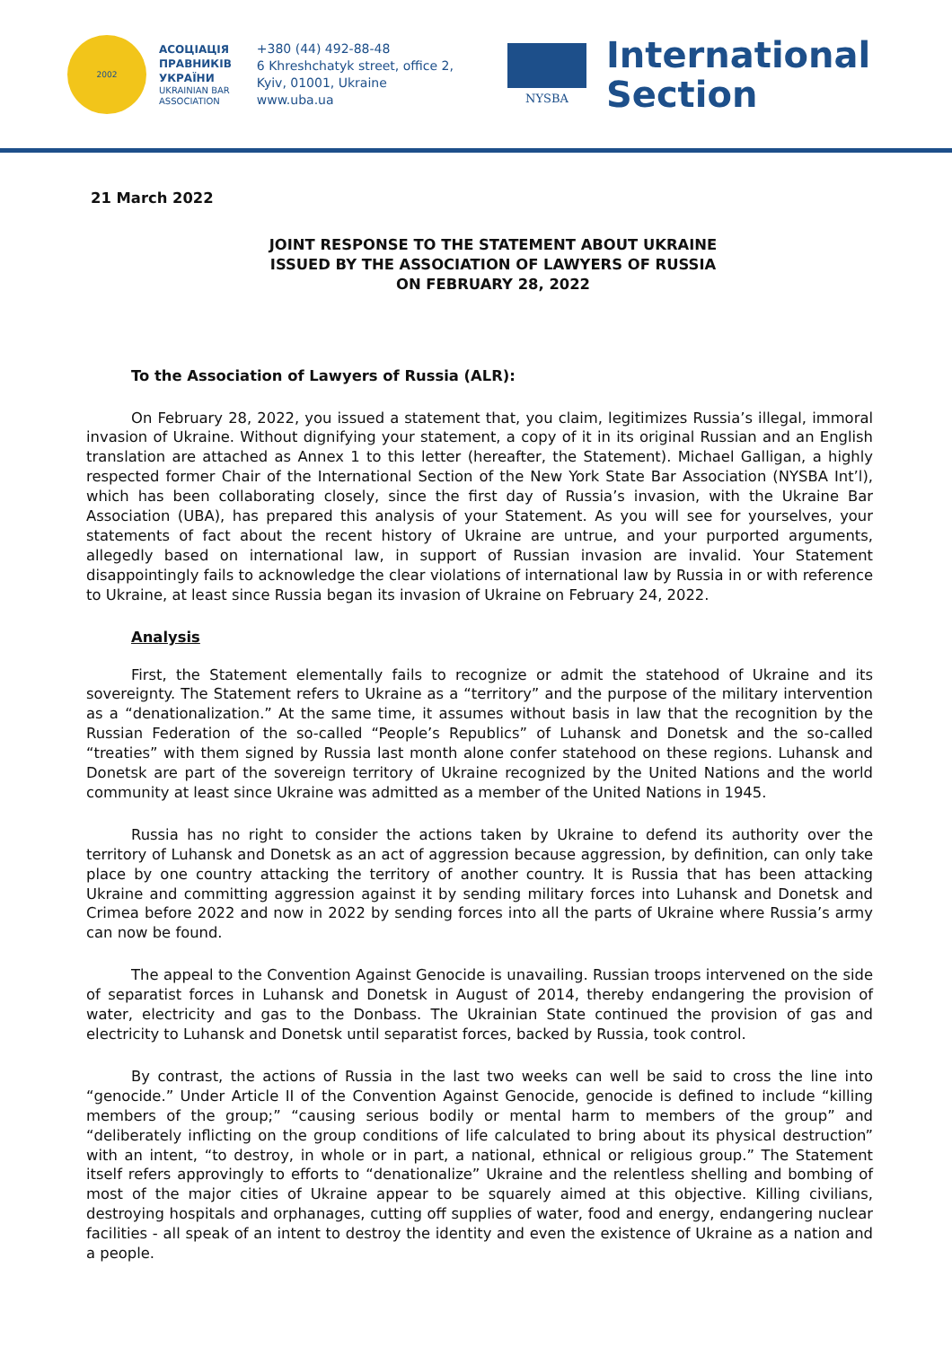2002
АСОЦІАЦІЯ
ПРАВНИКІВ
УКРАЇНИ
UKRAINIAN BAR
ASSOCIATION
+380 (44) 492-88-48
6 Khreshchatyk street, office 2,
Kyiv, 01001, Ukraine
www.uba.ua
NYSBA
International
Section
21 March 2022
JOINT RESPONSE TO THE STATEMENT ABOUT UKRAINE
ISSUED BY THE ASSOCIATION OF LAWYERS OF RUSSIA
ON FEBRUARY 28, 2022
To the Association of Lawyers of Russia (ALR):
On February 28, 2022, you issued a statement that, you claim, legitimizes Russia’s illegal, immoral invasion of Ukraine. Without dignifying your statement, a copy of it in its original Russian and an English translation are attached as Annex 1 to this letter (hereafter, the Statement). Michael Galligan, a highly respected former Chair of the International Section of the New York State Bar Association (NYSBA Int’l), which has been collaborating closely, since the first day of Russia’s invasion, with the Ukraine Bar Association (UBA), has prepared this analysis of your Statement. As you will see for yourselves, your statements of fact about the recent history of Ukraine are untrue, and your purported arguments, allegedly based on international law, in support of Russian invasion are invalid. Your Statement disappointingly fails to acknowledge the clear violations of international law by Russia in or with reference to Ukraine, at least since Russia began its invasion of Ukraine on February 24, 2022.
Analysis
First, the Statement elementally fails to recognize or admit the statehood of Ukraine and its sovereignty. The Statement refers to Ukraine as a “territory” and the purpose of the military intervention as a “denationalization.” At the same time, it assumes without basis in law that the recognition by the Russian Federation of the so-called “People’s Republics” of Luhansk and Donetsk and the so-called “treaties” with them signed by Russia last month alone confer statehood on these regions. Luhansk and Donetsk are part of the sovereign territory of Ukraine recognized by the United Nations and the world community at least since Ukraine was admitted as a member of the United Nations in 1945.
Russia has no right to consider the actions taken by Ukraine to defend its authority over the territory of Luhansk and Donetsk as an act of aggression because aggression, by definition, can only take place by one country attacking the territory of another country. It is Russia that has been attacking Ukraine and committing aggression against it by sending military forces into Luhansk and Donetsk and Crimea before 2022 and now in 2022 by sending forces into all the parts of Ukraine where Russia’s army can now be found.
The appeal to the Convention Against Genocide is unavailing. Russian troops intervened on the side of separatist forces in Luhansk and Donetsk in August of 2014, thereby endangering the provision of water, electricity and gas to the Donbass. The Ukrainian State continued the provision of gas and electricity to Luhansk and Donetsk until separatist forces, backed by Russia, took control.
By contrast, the actions of Russia in the last two weeks can well be said to cross the line into “genocide.” Under Article II of the Convention Against Genocide, genocide is defined to include “killing members of the group;” “causing serious bodily or mental harm to members of the group” and “deliberately inflicting on the group conditions of life calculated to bring about its physical destruction” with an intent, “to destroy, in whole or in part, a national, ethnical or religious group.” The Statement itself refers approvingly to efforts to “denationalize” Ukraine and the relentless shelling and bombing of most of the major cities of Ukraine appear to be squarely aimed at this objective. Killing civilians, destroying hospitals and orphanages, cutting off supplies of water, food and energy, endangering nuclear facilities - all speak of an intent to destroy the identity and even the existence of Ukraine as a nation and a people.